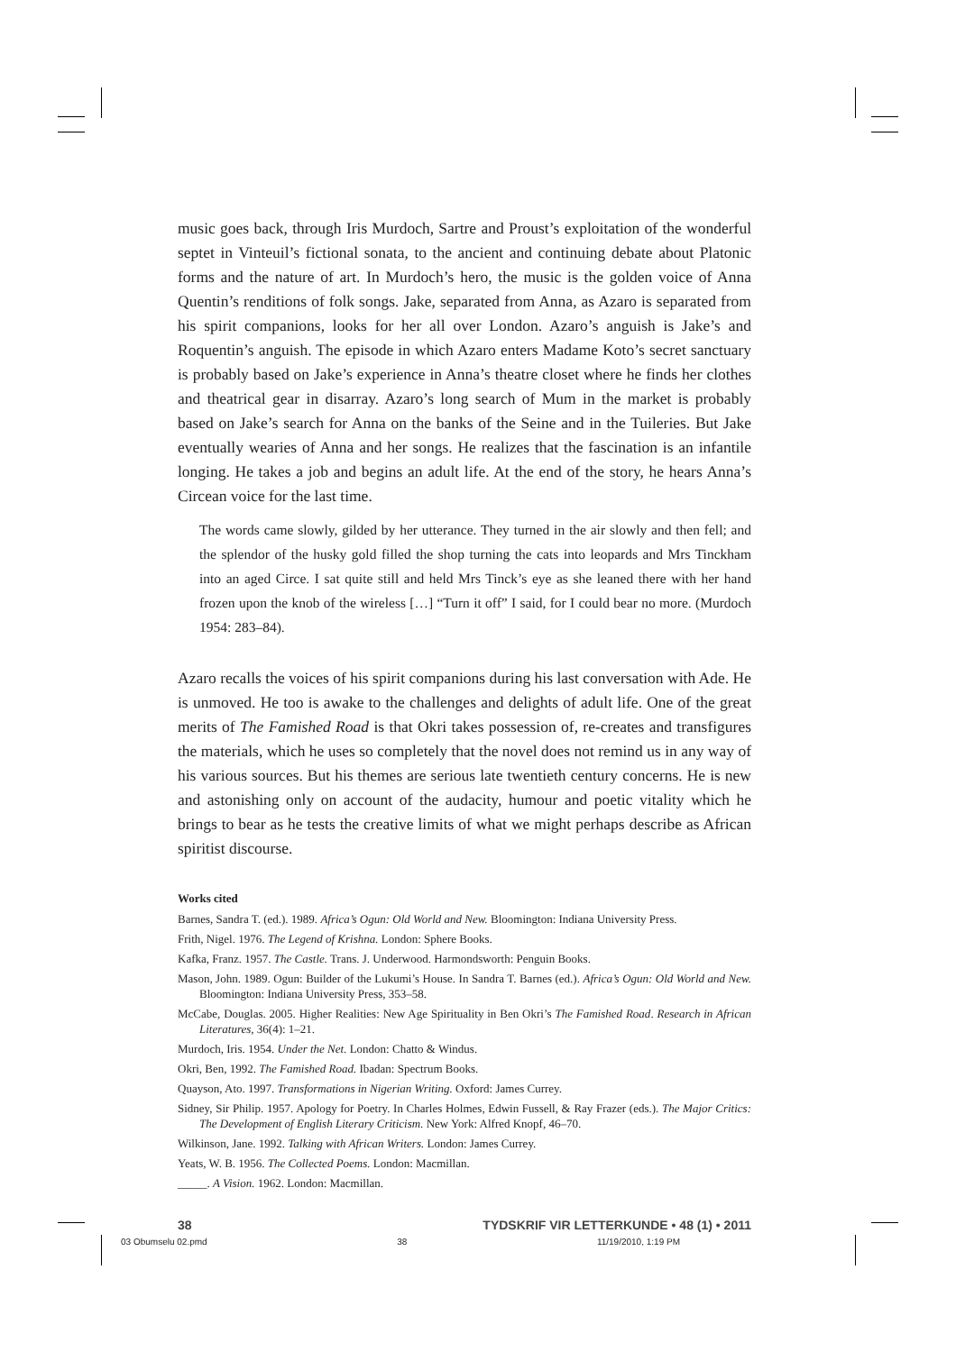music goes back, through Iris Murdoch, Sartre and Proust’s exploitation of the wonderful septet in Vinteuil’s fictional sonata, to the ancient and continuing debate about Platonic forms and the nature of art. In Murdoch’s hero, the music is the golden voice of Anna Quentin’s renditions of folk songs. Jake, separated from Anna, as Azaro is separated from his spirit companions, looks for her all over London. Azaro’s anguish is Jake’s and Roquentin’s anguish. The episode in which Azaro enters Madame Koto’s secret sanctuary is probably based on Jake’s experience in Anna’s theatre closet where he finds her clothes and theatrical gear in disarray. Azaro’s long search of Mum in the market is probably based on Jake’s search for Anna on the banks of the Seine and in the Tuileries. But Jake eventually wearies of Anna and her songs. He realizes that the fascination is an infantile longing. He takes a job and begins an adult life. At the end of the story, he hears Anna’s Circean voice for the last time.
The words came slowly, gilded by her utterance. They turned in the air slowly and then fell; and the splendor of the husky gold filled the shop turning the cats into leopards and Mrs Tinckham into an aged Circe. I sat quite still and held Mrs Tinck’s eye as she leaned there with her hand frozen upon the knob of the wireless […] “Turn it off” I said, for I could bear no more. (Murdoch 1954: 283–84).
Azaro recalls the voices of his spirit companions during his last conversation with Ade. He is unmoved. He too is awake to the challenges and delights of adult life. One of the great merits of The Famished Road is that Okri takes possession of, re-creates and transfigures the materials, which he uses so completely that the novel does not remind us in any way of his various sources. But his themes are serious late twentieth century concerns. He is new and astonishing only on account of the audacity, humour and poetic vitality which he brings to bear as he tests the creative limits of what we might perhaps describe as African spiritist discourse.
Works cited
Barnes, Sandra T. (ed.). 1989. Africa’s Ogun: Old World and New. Bloomington: Indiana University Press.
Frith, Nigel. 1976. The Legend of Krishna. London: Sphere Books.
Kafka, Franz. 1957. The Castle. Trans. J. Underwood. Harmondsworth: Penguin Books.
Mason, John. 1989. Ogun: Builder of the Lukumi’s House. In Sandra T. Barnes (ed.). Africa’s Ogun: Old World and New. Bloomington: Indiana University Press, 353–58.
McCabe, Douglas. 2005. Higher Realities: New Age Spirituality in Ben Okri’s The Famished Road. Research in African Literatures, 36(4): 1–21.
Murdoch, Iris. 1954. Under the Net. London: Chatto & Windus.
Okri, Ben, 1992. The Famished Road. Ibadan: Spectrum Books.
Quayson, Ato. 1997. Transformations in Nigerian Writing. Oxford: James Currey.
Sidney, Sir Philip. 1957. Apology for Poetry. In Charles Holmes, Edwin Fussell, & Ray Frazer (eds.). The Major Critics: The Development of English Literary Criticism. New York: Alfred Knopf, 46–70.
Wilkinson, Jane. 1992. Talking with African Writers. London: James Currey.
Yeats, W. B. 1956. The Collected Poems. London: Macmillan.
_____. A Vision. 1962. London: Macmillan.
38 TYDSKRIF VIR LETTERKUNDE • 48 (1) • 2011
03 Obumselu 02.pmd 38 11/19/2010, 1:19 PM